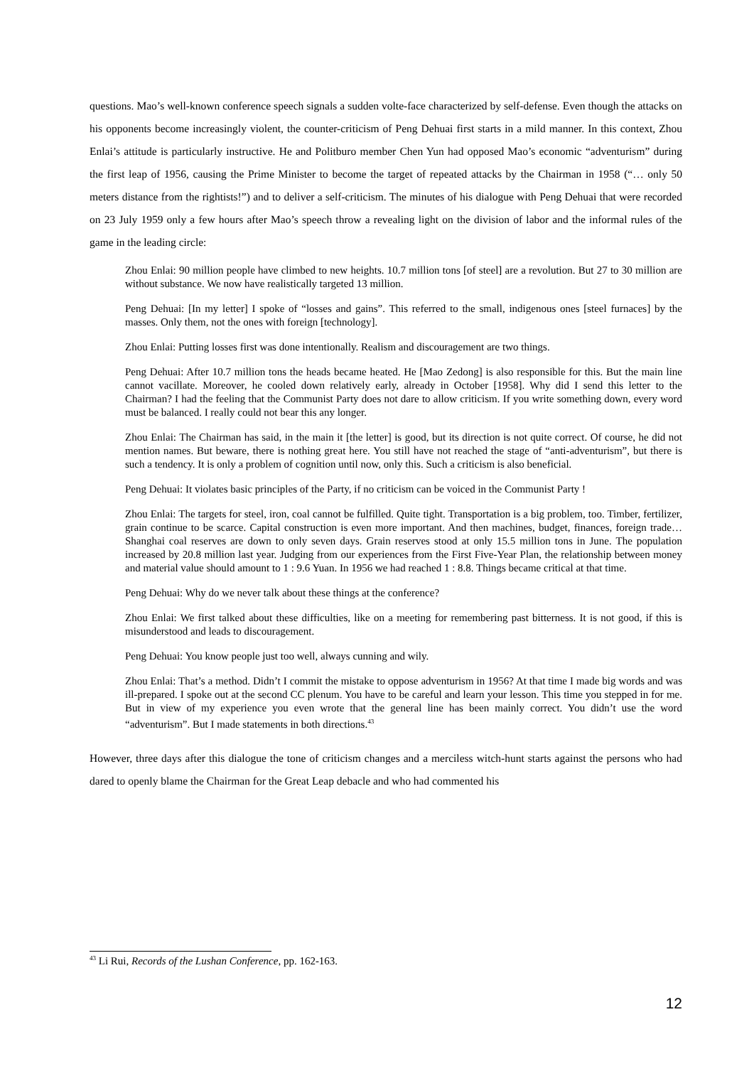questions. Mao’s well-known conference speech signals a sudden volte-face characterized by self-defense. Even though the attacks on his opponents become increasingly violent, the counter-criticism of Peng Dehuai first starts in a mild manner. In this context, Zhou Enlai’s attitude is particularly instructive. He and Politburo member Chen Yun had opposed Mao’s economic “adventurism” during the first leap of 1956, causing the Prime Minister to become the target of repeated attacks by the Chairman in 1958 (“… only 50 meters distance from the rightists!”) and to deliver a self-criticism. The minutes of his dialogue with Peng Dehuai that were recorded on 23 July 1959 only a few hours after Mao’s speech throw a revealing light on the division of labor and the informal rules of the game in the leading circle:
Zhou Enlai: 90 million people have climbed to new heights. 10.7 million tons [of steel] are a revolution. But 27 to 30 million are without substance. We now have realistically targeted 13 million.
Peng Dehuai: [In my letter] I spoke of “losses and gains”. This referred to the small, indigenous ones [steel furnaces] by the masses. Only them, not the ones with foreign [technology].
Zhou Enlai: Putting losses first was done intentionally. Realism and discouragement are two things.
Peng Dehuai: After 10.7 million tons the heads became heated. He [Mao Zedong] is also responsible for this. But the main line cannot vacillate. Moreover, he cooled down relatively early, already in October [1958]. Why did I send this letter to the Chairman? I had the feeling that the Communist Party does not dare to allow criticism. If you write something down, every word must be balanced. I really could not bear this any longer.
Zhou Enlai: The Chairman has said, in the main it [the letter] is good, but its direction is not quite correct. Of course, he did not mention names. But beware, there is nothing great here. You still have not reached the stage of “anti-adventurism”, but there is such a tendency. It is only a problem of cognition until now, only this. Such a criticism is also beneficial.
Peng Dehuai: It violates basic principles of the Party, if no criticism can be voiced in the Communist Party !
Zhou Enlai: The targets for steel, iron, coal cannot be fulfilled. Quite tight. Transportation is a big problem, too. Timber, fertilizer, grain continue to be scarce. Capital construction is even more important. And then machines, budget, finances, foreign trade… Shanghai coal reserves are down to only seven days. Grain reserves stood at only 15.5 million tons in June. The population increased by 20.8 million last year. Judging from our experiences from the First Five-Year Plan, the relationship between money and material value should amount to 1 : 9.6 Yuan. In 1956 we had reached 1 : 8.8. Things became critical at that time.
Peng Dehuai: Why do we never talk about these things at the conference?
Zhou Enlai: We first talked about these difficulties, like on a meeting for remembering past bitterness. It is not good, if this is misunderstood and leads to discouragement.
Peng Dehuai: You know people just too well, always cunning and wily.
Zhou Enlai: That’s a method. Didn’t I commit the mistake to oppose adventurism in 1956? At that time I made big words and was ill-prepared. I spoke out at the second CC plenum. You have to be careful and learn your lesson. This time you stepped in for me. But in view of my experience you even wrote that the general line has been mainly correct. You didn’t use the word “adventurism”. But I made statements in both directions.<sup>43</sup>
However, three days after this dialogue the tone of criticism changes and a merciless witch-hunt starts against the persons who had dared to openly blame the Chairman for the Great Leap debacle and who had commented his
<sup>43</sup> Li Rui, Records of the Lushan Conference, pp. 162-163.
12